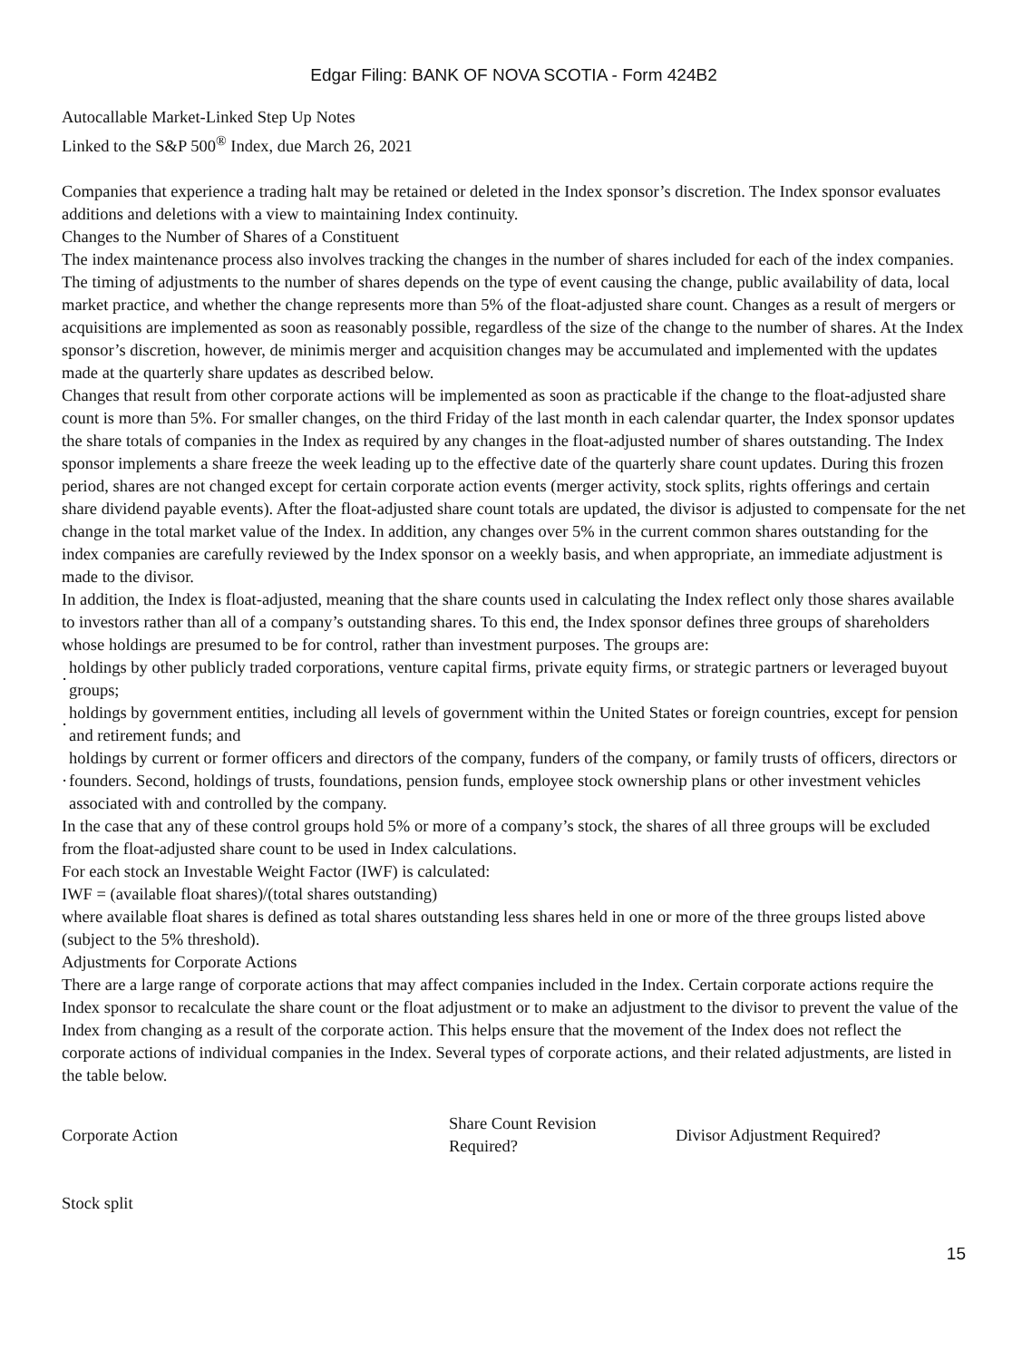Edgar Filing: BANK OF NOVA SCOTIA - Form 424B2
Autocallable Market-Linked Step Up Notes
Linked to the S&P 500<sup>®</sup> Index, due March 26, 2021
Companies that experience a trading halt may be retained or deleted in the Index sponsor’s discretion. The Index sponsor evaluates additions and deletions with a view to maintaining Index continuity.
Changes to the Number of Shares of a Constituent
The index maintenance process also involves tracking the changes in the number of shares included for each of the index companies. The timing of adjustments to the number of shares depends on the type of event causing the change, public availability of data, local market practice, and whether the change represents more than 5% of the float-adjusted share count. Changes as a result of mergers or acquisitions are implemented as soon as reasonably possible, regardless of the size of the change to the number of shares. At the Index sponsor’s discretion, however, de minimis merger and acquisition changes may be accumulated and implemented with the updates made at the quarterly share updates as described below.
Changes that result from other corporate actions will be implemented as soon as practicable if the change to the float-adjusted share count is more than 5%. For smaller changes, on the third Friday of the last month in each calendar quarter, the Index sponsor updates the share totals of companies in the Index as required by any changes in the float-adjusted number of shares outstanding. The Index sponsor implements a share freeze the week leading up to the effective date of the quarterly share count updates. During this frozen period, shares are not changed except for certain corporate action events (merger activity, stock splits, rights offerings and certain share dividend payable events). After the float-adjusted share count totals are updated, the divisor is adjusted to compensate for the net change in the total market value of the Index. In addition, any changes over 5% in the current common shares outstanding for the index companies are carefully reviewed by the Index sponsor on a weekly basis, and when appropriate, an immediate adjustment is made to the divisor.
In addition, the Index is float-adjusted, meaning that the share counts used in calculating the Index reflect only those shares available to investors rather than all of a company’s outstanding shares. To this end, the Index sponsor defines three groups of shareholders whose holdings are presumed to be for control, rather than investment purposes. The groups are:
· holdings by other publicly traded corporations, venture capital firms, private equity firms, or strategic partners or leveraged buyout groups;
· holdings by government entities, including all levels of government within the United States or foreign countries, except for pension and retirement funds; and
· holdings by current or former officers and directors of the company, funders of the company, or family trusts of officers, directors or founders. Second, holdings of trusts, foundations, pension funds, employee stock ownership plans or other investment vehicles associated with and controlled by the company.
In the case that any of these control groups hold 5% or more of a company’s stock, the shares of all three groups will be excluded from the float-adjusted share count to be used in Index calculations.
For each stock an Investable Weight Factor (IWF) is calculated:
IWF = (available float shares)/(total shares outstanding)
where available float shares is defined as total shares outstanding less shares held in one or more of the three groups listed above (subject to the 5% threshold).
Adjustments for Corporate Actions
There are a large range of corporate actions that may affect companies included in the Index. Certain corporate actions require the Index sponsor to recalculate the share count or the float adjustment or to make an adjustment to the divisor to prevent the value of the Index from changing as a result of the corporate action. This helps ensure that the movement of the Index does not reflect the corporate actions of individual companies in the Index. Several types of corporate actions, and their related adjustments, are listed in the table below.
| Corporate Action | Share Count Revision Required? | Divisor Adjustment Required? |
| --- | --- | --- |
| Stock split | | |
15